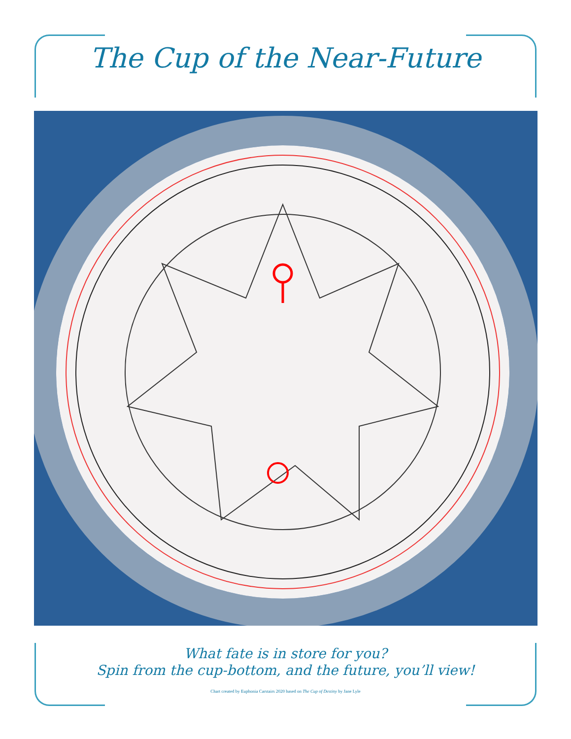The Cup of the Near-Future
What fate is in store for you?
Spin from the cup-bottom, and the future, you’ll view!
Chart created by Euphonia Carstairs 2020 based on The Cup of Destiny by Jane Lyle